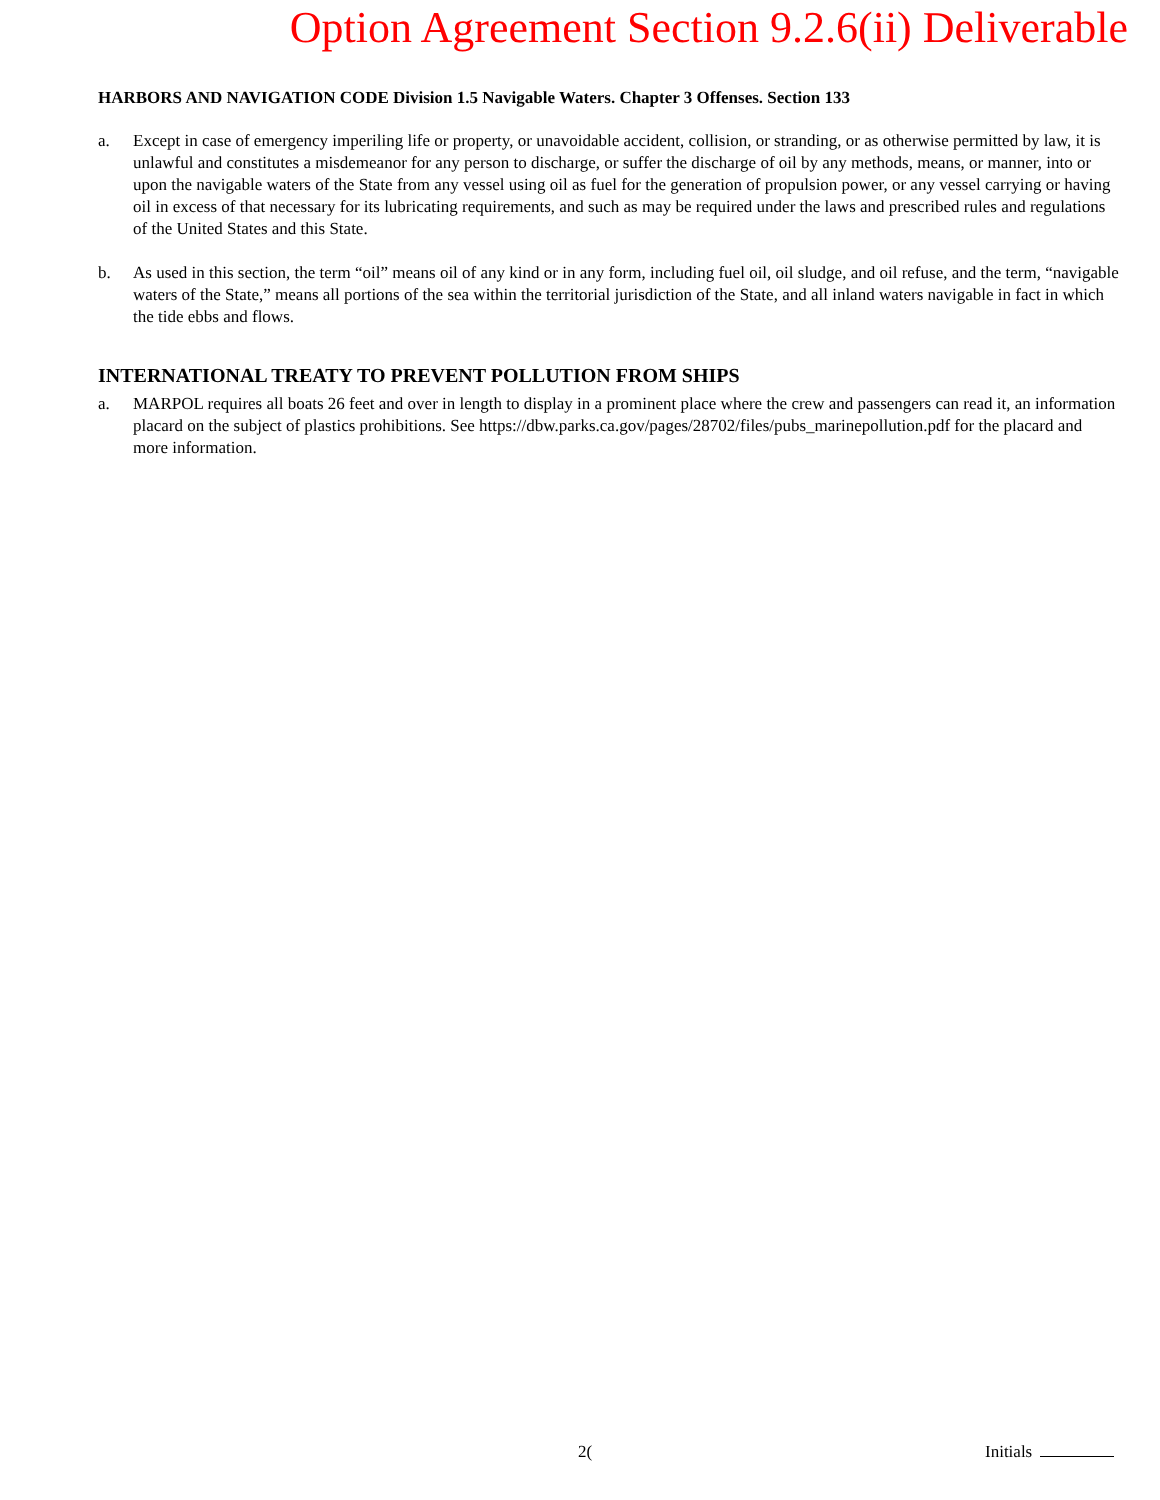Option Agreement Section 9.2.6(ii) Deliverable
HARBORS AND NAVIGATION CODE Division 1.5 Navigable Waters. Chapter 3 Offenses. Section 133
a. Except in case of emergency imperiling life or property, or unavoidable accident, collision, or stranding, or as otherwise permitted by law, it is unlawful and constitutes a misdemeanor for any person to discharge, or suffer the discharge of oil by any methods, means, or manner, into or upon the navigable waters of the State from any vessel using oil as fuel for the generation of propulsion power, or any vessel carrying or having oil in excess of that necessary for its lubricating requirements, and such as may be required under the laws and prescribed rules and regulations of the United States and this State.
b. As used in this section, the term “oil” means oil of any kind or in any form, including fuel oil, oil sludge, and oil refuse, and the term, “navigable waters of the State,” means all portions of the sea within the territorial jurisdiction of the State, and all inland waters navigable in fact in which the tide ebbs and flows.
INTERNATIONAL TREATY TO PREVENT POLLUTION FROM SHIPS
a. MARPOL requires all boats 26 feet and over in length to display in a prominent place where the crew and passengers can read it, an information placard on the subject of plastics prohibitions. See https://dbw.parks.ca.gov/pages/28702/files/pubs_marinepollution.pdf for the placard and more information.
2( Initials